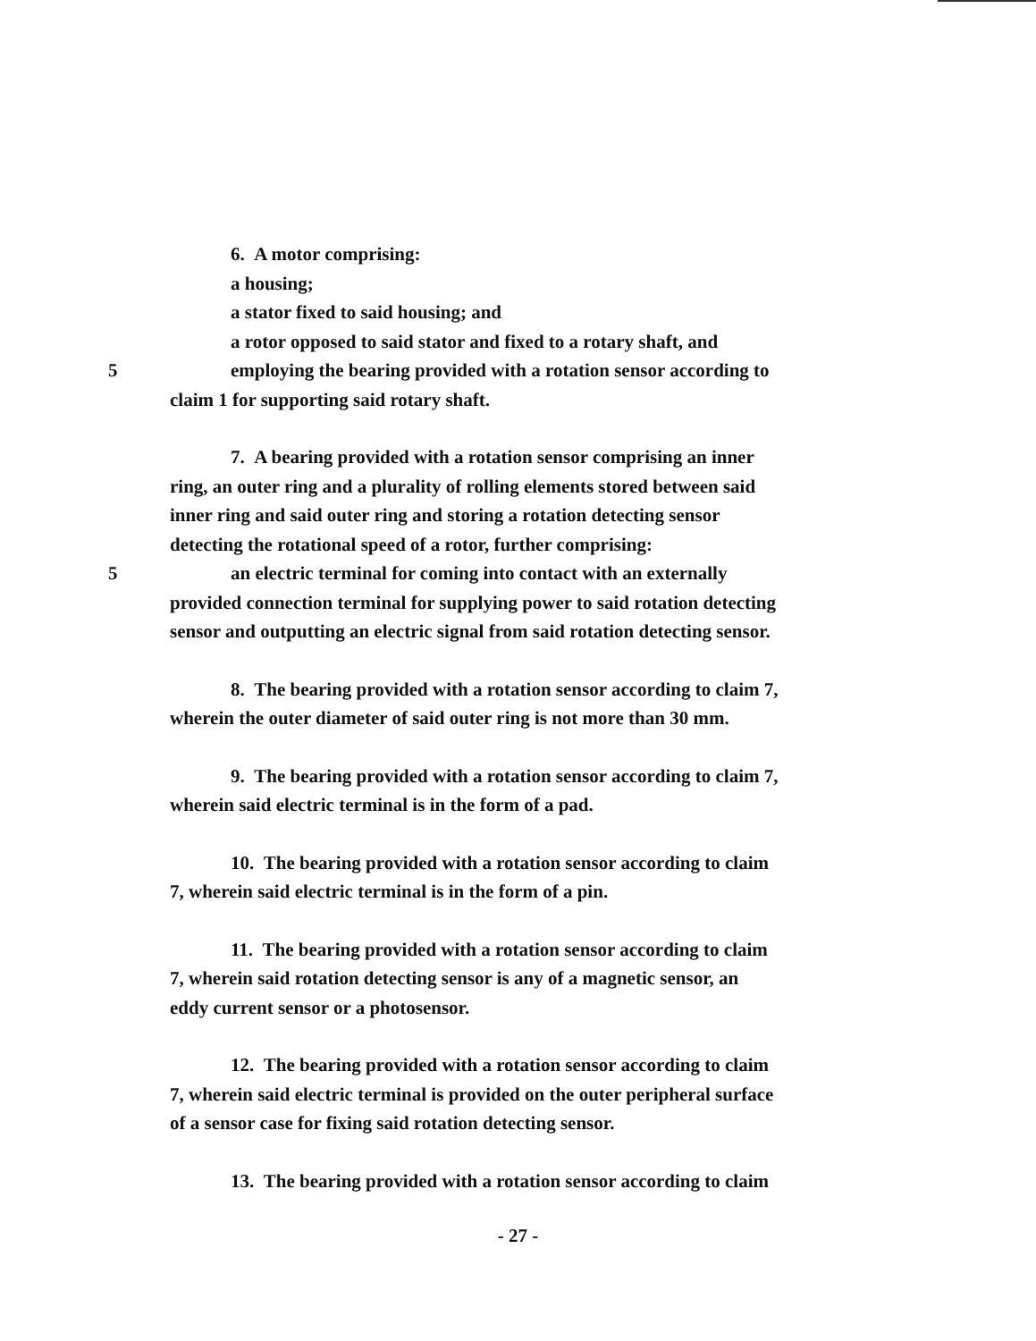6. A motor comprising:
a housing;
a stator fixed to said housing; and
a rotor opposed to said stator and fixed to a rotary shaft, and
5 employing the bearing provided with a rotation sensor according to
claim 1 for supporting said rotary shaft.
7. A bearing provided with a rotation sensor comprising an inner
ring, an outer ring and a plurality of rolling elements stored between said
inner ring and said outer ring and storing a rotation detecting sensor
detecting the rotational speed of a rotor, further comprising:
5 an electric terminal for coming into contact with an externally
provided connection terminal for supplying power to said rotation detecting
sensor and outputting an electric signal from said rotation detecting sensor.
8. The bearing provided with a rotation sensor according to claim 7,
wherein the outer diameter of said outer ring is not more than 30 mm.
9. The bearing provided with a rotation sensor according to claim 7,
wherein said electric terminal is in the form of a pad.
10. The bearing provided with a rotation sensor according to claim
7, wherein said electric terminal is in the form of a pin.
11. The bearing provided with a rotation sensor according to claim
7, wherein said rotation detecting sensor is any of a magnetic sensor, an
eddy current sensor or a photosensor.
12. The bearing provided with a rotation sensor according to claim
7, wherein said electric terminal is provided on the outer peripheral surface
of a sensor case for fixing said rotation detecting sensor.
13. The bearing provided with a rotation sensor according to claim
- 27 -